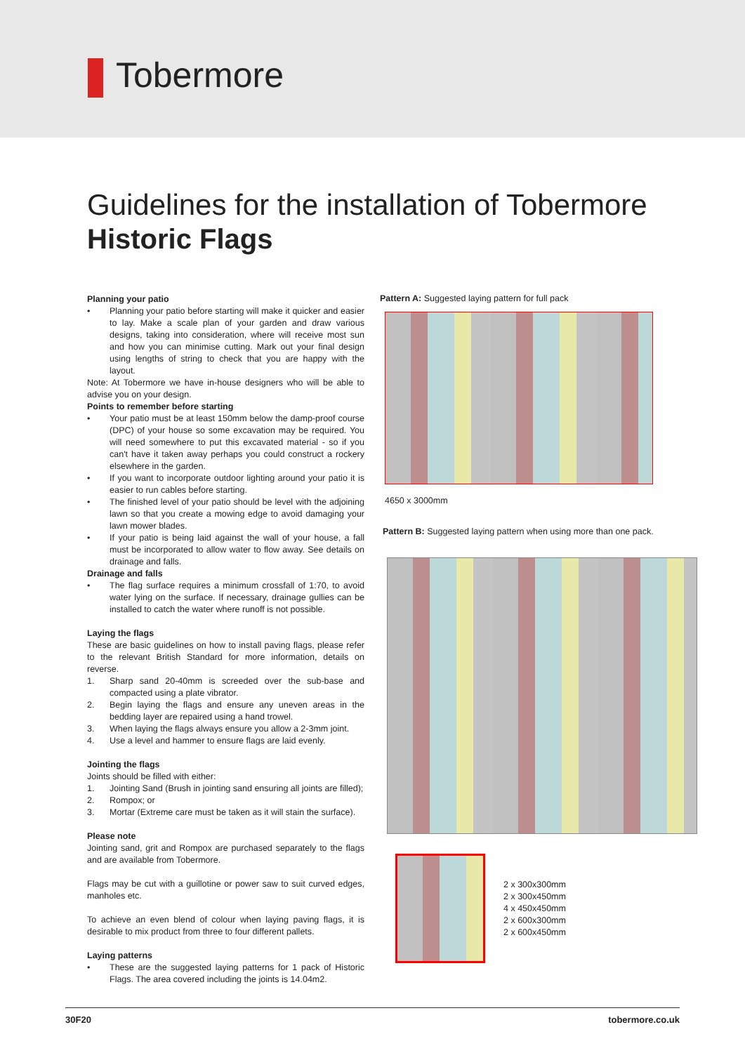Tobermore
Guidelines for the installation of Tobermore
Historic Flags
Planning your patio
• Planning your patio before starting will make it quicker and easier to lay. Make a scale plan of your garden and draw various designs, taking into consideration, where will receive most sun and how you can minimise cutting. Mark out your final design using lengths of string to check that you are happy with the layout.
Note: At Tobermore we have in-house designers who will be able to advise you on your design.
Points to remember before starting
• Your patio must be at least 150mm below the damp-proof course (DPC) of your house so some excavation may be required. You will need somewhere to put this excavated material - so if you can't have it taken away perhaps you could construct a rockery elsewhere in the garden.
• If you want to incorporate outdoor lighting around your patio it is easier to run cables before starting.
• The finished level of your patio should be level with the adjoining lawn so that you create a mowing edge to avoid damaging your lawn mower blades.
• If your patio is being laid against the wall of your house, a fall must be incorporated to allow water to flow away. See details on drainage and falls.
Drainage and falls
• The flag surface requires a minimum crossfall of 1:70, to avoid water lying on the surface. If necessary, drainage gullies can be installed to catch the water where runoff is not possible.
Laying the flags
These are basic guidelines on how to install paving flags, please refer to the relevant British Standard for more information, details on reverse.
1. Sharp sand 20-40mm is screeded over the sub-base and compacted using a plate vibrator.
2. Begin laying the flags and ensure any uneven areas in the bedding layer are repaired using a hand trowel.
3. When laying the flags always ensure you allow a 2-3mm joint.
4. Use a level and hammer to ensure flags are laid evenly.
Jointing the flags
Joints should be filled with either:
1. Jointing Sand (Brush in jointing sand ensuring all joints are filled);
2. Rompox; or
3. Mortar (Extreme care must be taken as it will stain the surface).
Please note
Jointing sand, grit and Rompox are purchased separately to the flags and are available from Tobermore.
Flags may be cut with a guillotine or power saw to suit curved edges, manholes etc.
To achieve an even blend of colour when laying paving flags, it is desirable to mix product from three to four different pallets.
Laying patterns
• These are the suggested laying patterns for 1 pack of Historic Flags. The area covered including the joints is 14.04m2.
Pattern A: Suggested laying pattern for full pack
4650 x 3000mm
Pattern B: Suggested laying pattern when using more than one pack.
2 x 300x300mm
2 x 300x450mm
4 x 450x450mm
2 x 600x300mm
2 x 600x450mm
30F20 tobermore.co.uk